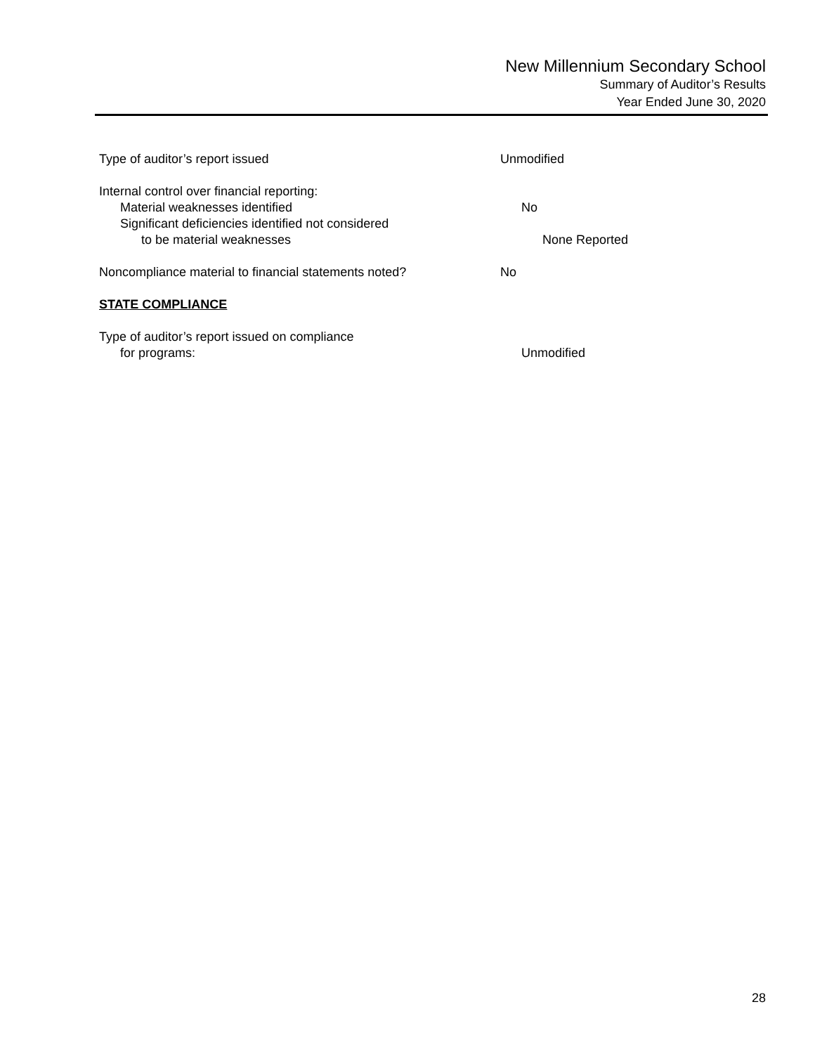New Millennium Secondary School
Summary of Auditor’s Results
Year Ended June 30, 2020
Type of auditor’s report issued Unmodified
Internal control over financial reporting:
Material weaknesses identified No
Significant deficiencies identified not considered
to be material weaknesses None Reported
Noncompliance material to financial statements noted?
No
STATE COMPLIANCE
Type of auditor’s report issued on compliance
for programs: Unmodified
28